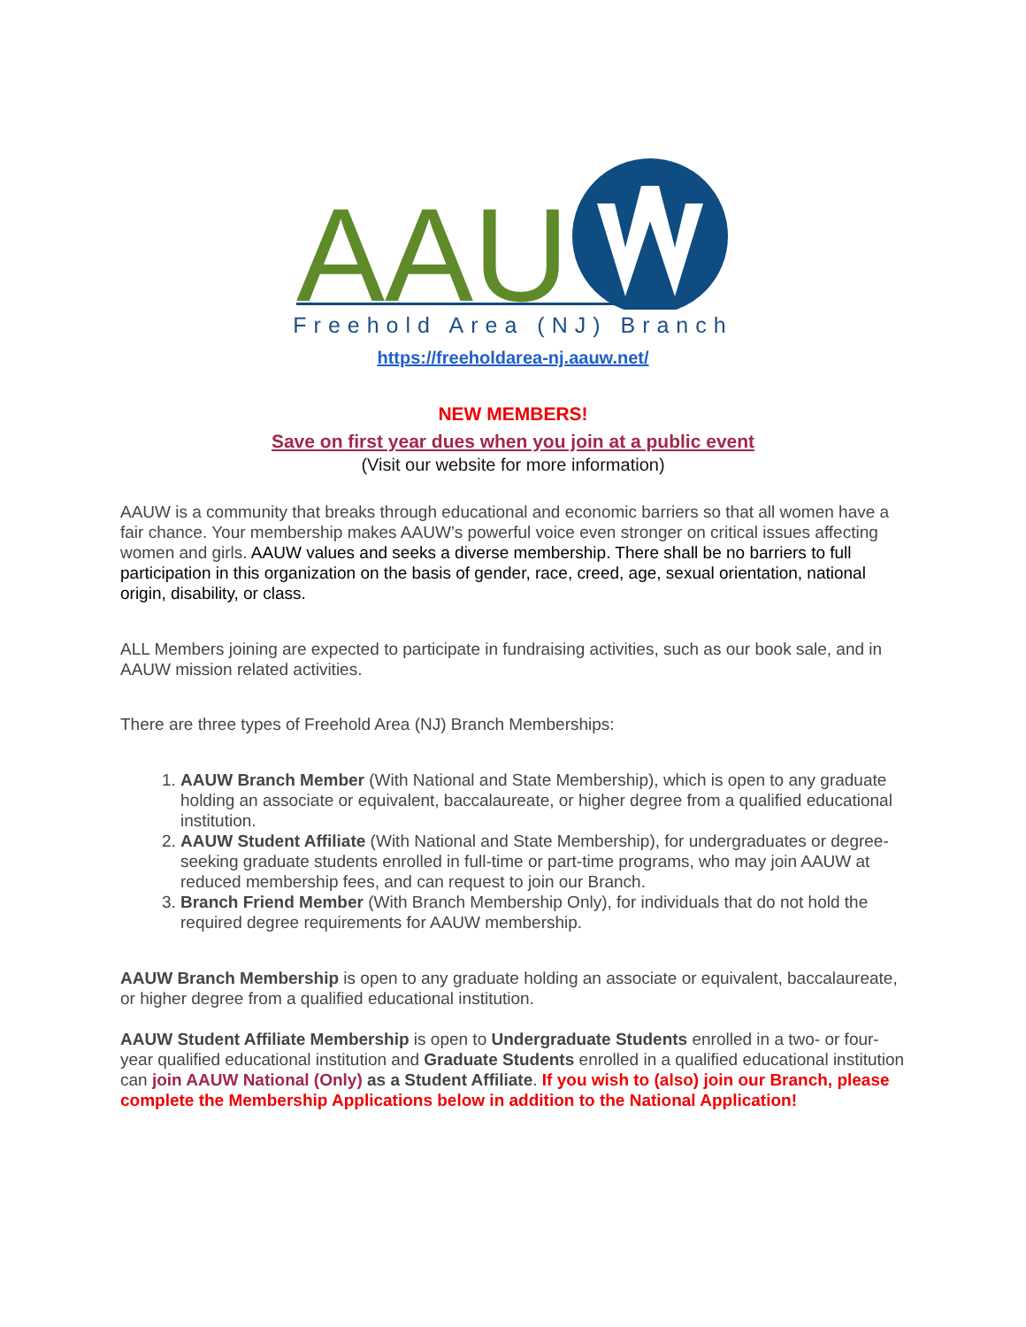AAU
Freehold Area (NJ) Branch
https://freeholdarea-nj.aauw.net/
NEW MEMBERS!
Save on first year dues when you join at a public event
(Visit our website for more information)
AAUW is a community that breaks through educational and economic barriers so that all women have a fair chance. Your membership makes AAUW’s powerful voice even stronger on critical issues affecting women and girls. AAUW values and seeks a diverse membership. There shall be no barriers to full participation in this organization on the basis of gender, race, creed, age, sexual orientation, national origin, disability, or class.
ALL Members joining are expected to participate in fundraising activities, such as our book sale, and in AAUW mission related activities.
There are three types of Freehold Area (NJ) Branch Memberships:
1. AAUW Branch Member (With National and State Membership), which is open to any graduate holding an associate or equivalent, baccalaureate, or higher degree from a qualified educational institution.
2. AAUW Student Affiliate (With National and State Membership), for undergraduates or degree-seeking graduate students enrolled in full-time or part-time programs, who may join AAUW at reduced membership fees, and can request to join our Branch.
3. Branch Friend Member (With Branch Membership Only), for individuals that do not hold the required degree requirements for AAUW membership.
AAUW Branch Membership is open to any graduate holding an associate or equivalent, baccalaureate, or higher degree from a qualified educational institution.
AAUW Student Affiliate Membership is open to Undergraduate Students enrolled in a two- or four- year qualified educational institution and Graduate Students enrolled in a qualified educational institution can join AAUW National (Only) as a Student Affiliate. If you wish to (also) join our Branch, please complete the Membership Applications below in addition to the National Application!